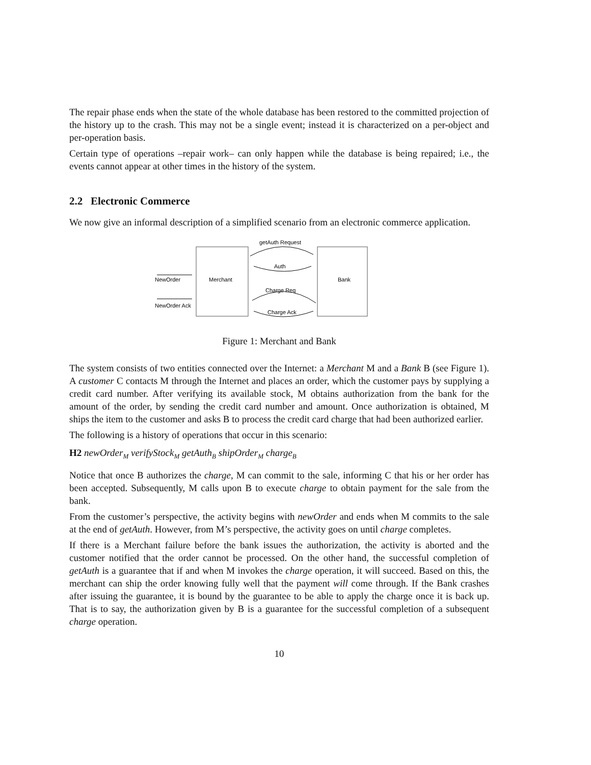The repair phase ends when the state of the whole database has been restored to the committed projection of the history up to the crash. This may not be a single event; instead it is characterized on a per-object and per-operation basis.
Certain type of operations –repair work– can only happen while the database is being repaired; i.e., the events cannot appear at other times in the history of the system.
2.2 Electronic Commerce
We now give an informal description of a simplified scenario from an electronic commerce application.
Merchant
Bank
NewOrder
NewOrder Ack
getAuth Request
Auth
Charge Req
Charge Ack
Figure 1: Merchant and Bank
The system consists of two entities connected over the Internet: a Merchant M and a Bank B (see Figure 1). A customer C contacts M through the Internet and places an order, which the customer pays by supplying a credit card number. After verifying its available stock, M obtains authorization from the bank for the amount of the order, by sending the credit card number and amount. Once authorization is obtained, M ships the item to the customer and asks B to process the credit card charge that had been authorized earlier.
The following is a history of operations that occur in this scenario:
H2 newOrder<sub>M</sub> verifyStock<sub>M</sub> getAuth<sub>B</sub> shipOrder<sub>M</sub> charge<sub>B</sub>
Notice that once B authorizes the charge, M can commit to the sale, informing C that his or her order has been accepted. Subsequently, M calls upon B to execute charge to obtain payment for the sale from the bank.
From the customer’s perspective, the activity begins with newOrder and ends when M commits to the sale at the end of getAuth. However, from M’s perspective, the activity goes on until charge completes.
If there is a Merchant failure before the bank issues the authorization, the activity is aborted and the customer notified that the order cannot be processed. On the other hand, the successful completion of getAuth is a guarantee that if and when M invokes the charge operation, it will succeed. Based on this, the merchant can ship the order knowing fully well that the payment will come through. If the Bank crashes after issuing the guarantee, it is bound by the guarantee to be able to apply the charge once it is back up. That is to say, the authorization given by B is a guarantee for the successful completion of a subsequent charge operation.
10